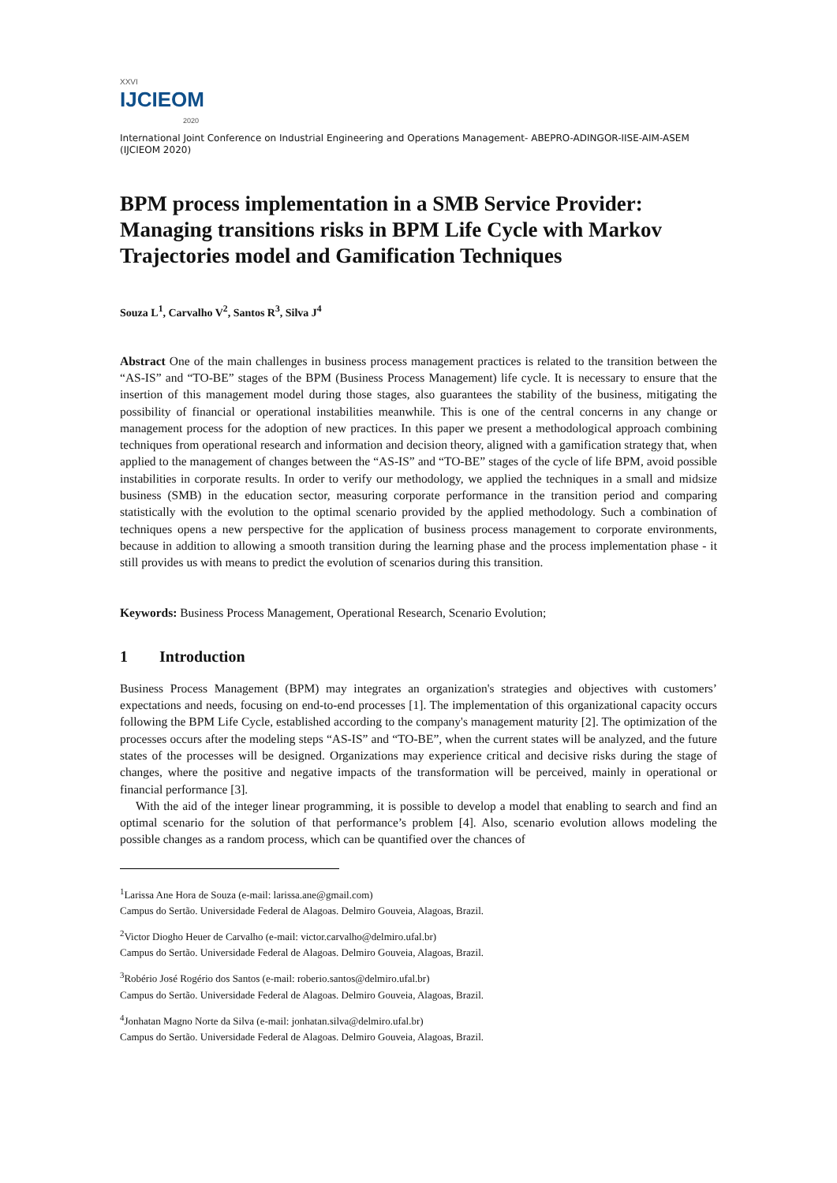XXVI
IJCIEOM
2020
International Joint Conference on Industrial Engineering and Operations Management- ABEPRO-ADINGOR-IISE-AIM-ASEM (IJCIEOM 2020)
BPM process implementation in a SMB Service Provider: Managing transitions risks in BPM Life Cycle with Markov Trajectories model and Gamification Techniques
Souza L<sup>1</sup>, Carvalho V<sup>2</sup>, Santos R<sup>3</sup>, Silva J<sup>4</sup>
Abstract One of the main challenges in business process management practices is related to the transition between the “AS-IS” and “TO-BE” stages of the BPM (Business Process Management) life cycle. It is necessary to ensure that the insertion of this management model during those stages, also guarantees the stability of the business, mitigating the possibility of financial or operational instabilities meanwhile. This is one of the central concerns in any change or management process for the adoption of new practices. In this paper we present a methodological approach combining techniques from operational research and information and decision theory, aligned with a gamification strategy that, when applied to the management of changes between the “AS-IS” and “TO-BE” stages of the cycle of life BPM, avoid possible instabilities in corporate results. In order to verify our methodology, we applied the techniques in a small and midsize business (SMB) in the education sector, measuring corporate performance in the transition period and comparing statistically with the evolution to the optimal scenario provided by the applied methodology. Such a combination of techniques opens a new perspective for the application of business process management to corporate environments, because in addition to allowing a smooth transition during the learning phase and the process implementation phase - it still provides us with means to predict the evolution of scenarios during this transition.
Keywords: Business Process Management, Operational Research, Scenario Evolution;
1 Introduction
Business Process Management (BPM) may integrates an organization's strategies and objectives with customers’ expectations and needs, focusing on end-to-end processes [1]. The implementation of this organizational capacity occurs following the BPM Life Cycle, established according to the company's management maturity [2]. The optimization of the processes occurs after the modeling steps “AS-IS” and “TO-BE”, when the current states will be analyzed, and the future states of the processes will be designed. Organizations may experience critical and decisive risks during the stage of changes, where the positive and negative impacts of the transformation will be perceived, mainly in operational or financial performance [3].
With the aid of the integer linear programming, it is possible to develop a model that enabling to search and find an optimal scenario for the solution of that performance’s problem [4]. Also, scenario evolution allows modeling the possible changes as a random process, which can be quantified over the chances of
<sup>1</sup> Larissa Ane Hora de Souza (e-mail: larissa.ane@gmail.com)
Campus do Sertão. Universidade Federal de Alagoas. Delmiro Gouveia, Alagoas, Brazil.
<sup>2</sup> Victor Diogho Heuer de Carvalho (e-mail: victor.carvalho@delmiro.ufal.br)
Campus do Sertão. Universidade Federal de Alagoas. Delmiro Gouveia, Alagoas, Brazil.
<sup>3</sup> Robério José Rogério dos Santos (e-mail: roberio.santos@delmiro.ufal.br)
Campus do Sertão. Universidade Federal de Alagoas. Delmiro Gouveia, Alagoas, Brazil.
<sup>4</sup> Jonhatan Magno Norte da Silva (e-mail: jonhatan.silva@delmiro.ufal.br)
Campus do Sertão. Universidade Federal de Alagoas. Delmiro Gouveia, Alagoas, Brazil.